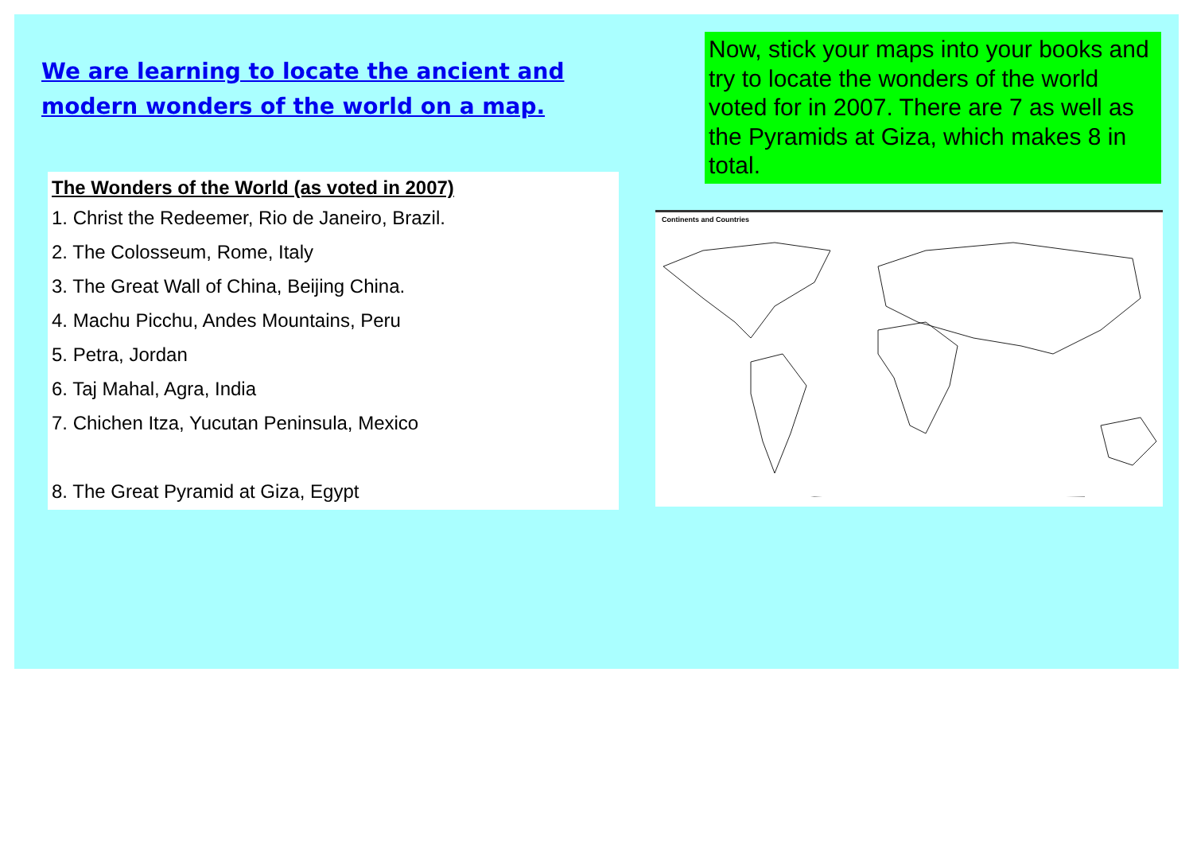We are learning to locate the ancient and modern wonders of the world on a map.
The Wonders of the World (as voted in 2007)
1. Christ the Redeemer, Rio de Janeiro, Brazil.
2. The Colosseum, Rome, Italy
3. The Great Wall of China, Beijing China.
4. Machu Picchu, Andes Mountains, Peru
5. Petra, Jordan
6. Taj Mahal, Agra, India
7. Chichen Itza, Yucutan Peninsula, Mexico
8. The Great Pyramid at Giza, Egypt
Now, stick your maps into your books and try to locate the wonders of the world voted for in 2007. There are 7 as well as the Pyramids at Giza, which makes 8 in total.
Continents and Countries